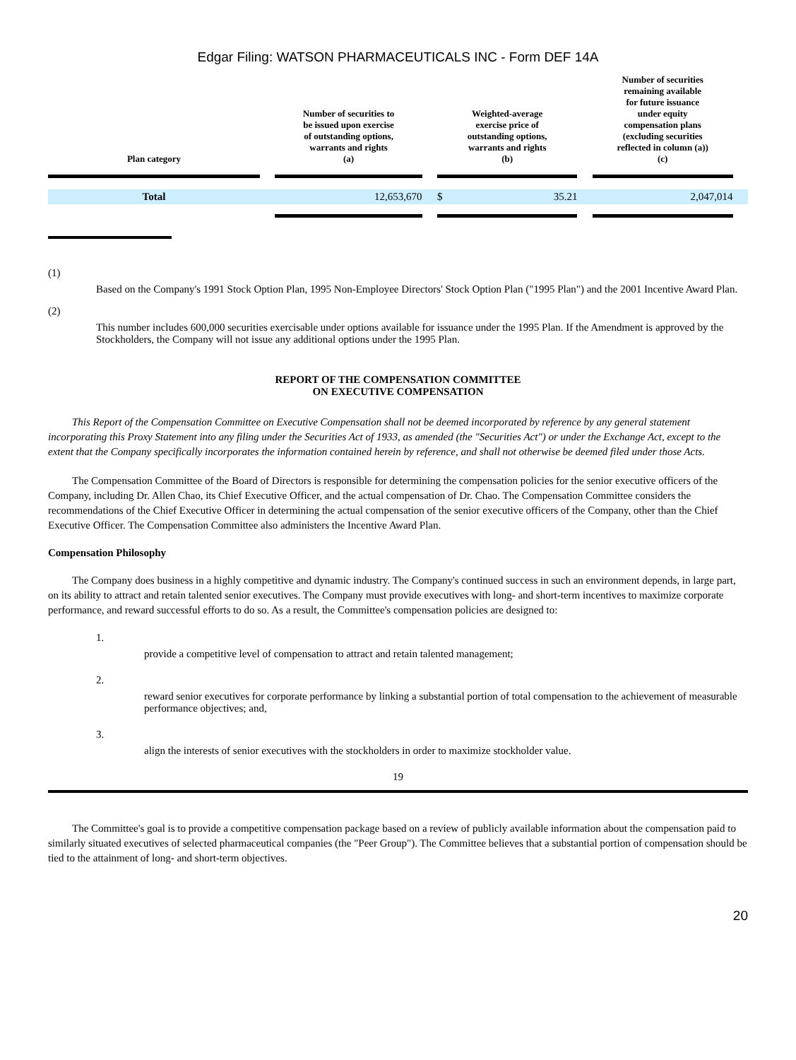Edgar Filing: WATSON PHARMACEUTICALS INC - Form DEF 14A
| Plan category | | Number of securities to be issued upon exercise of outstanding options, warrants and rights (a) | | Weighted-average exercise price of outstanding options, warrants and rights (b) | | Number of securities remaining available for future issuance under equity compensation plans (excluding securities reflected in column (a)) (c) | |
| --- | --- | --- | --- | --- | --- | --- | --- |
| Total | | 12,653,670 | | $ 35.21 | | 2,047,014 | |
(1)
Based on the Company's 1991 Stock Option Plan, 1995 Non-Employee Directors' Stock Option Plan ("1995 Plan") and the 2001 Incentive Award Plan.
(2)
This number includes 600,000 securities exercisable under options available for issuance under the 1995 Plan. If the Amendment is approved by the Stockholders, the Company will not issue any additional options under the 1995 Plan.
REPORT OF THE COMPENSATION COMMITTEE
ON EXECUTIVE COMPENSATION
This Report of the Compensation Committee on Executive Compensation shall not be deemed incorporated by reference by any general statement incorporating this Proxy Statement into any filing under the Securities Act of 1933, as amended (the "Securities Act") or under the Exchange Act, except to the extent that the Company specifically incorporates the information contained herein by reference, and shall not otherwise be deemed filed under those Acts.
The Compensation Committee of the Board of Directors is responsible for determining the compensation policies for the senior executive officers of the Company, including Dr. Allen Chao, its Chief Executive Officer, and the actual compensation of Dr. Chao. The Compensation Committee considers the recommendations of the Chief Executive Officer in determining the actual compensation of the senior executive officers of the Company, other than the Chief Executive Officer. The Compensation Committee also administers the Incentive Award Plan.
Compensation Philosophy
The Company does business in a highly competitive and dynamic industry. The Company's continued success in such an environment depends, in large part, on its ability to attract and retain talented senior executives. The Company must provide executives with long- and short-term incentives to maximize corporate performance, and reward successful efforts to do so. As a result, the Committee's compensation policies are designed to:
1.
provide a competitive level of compensation to attract and retain talented management;
2.
reward senior executives for corporate performance by linking a substantial portion of total compensation to the achievement of measurable performance objectives; and,
3.
align the interests of senior executives with the stockholders in order to maximize stockholder value.
19
The Committee's goal is to provide a competitive compensation package based on a review of publicly available information about the compensation paid to similarly situated executives of selected pharmaceutical companies (the "Peer Group"). The Committee believes that a substantial portion of compensation should be tied to the attainment of long- and short-term objectives.
20